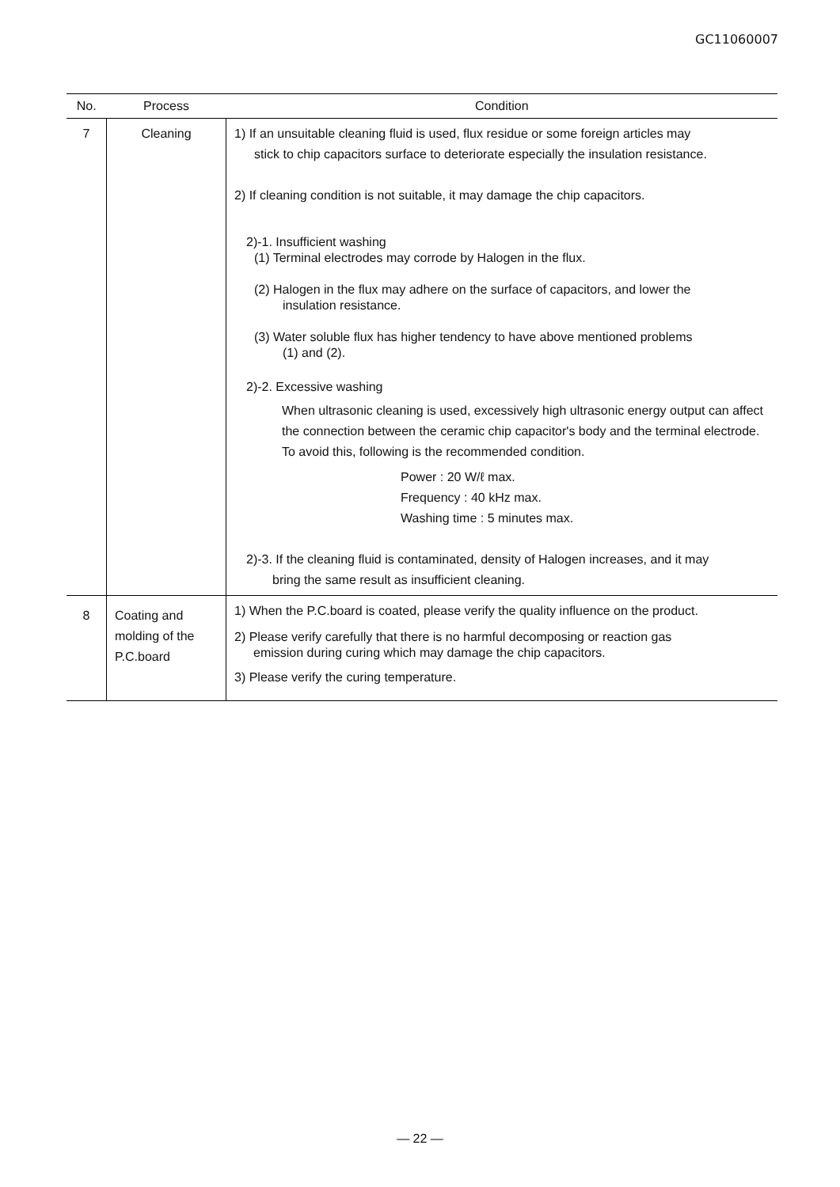GC11060007
| No. | Process | Condition |
| --- | --- | --- |
| 7 | Cleaning | 1) If an unsuitable cleaning fluid is used, flux residue or some foreign articles may stick to chip capacitors surface to deteriorate especially the insulation resistance. 2) If cleaning condition is not suitable, it may damage the chip capacitors. 2)-1. Insufficient washing (1) Terminal electrodes may corrode by Halogen in the flux. (2) Halogen in the flux may adhere on the surface of capacitors, and lower the insulation resistance. (3) Water soluble flux has higher tendency to have above mentioned problems (1) and (2). 2)-2. Excessive washing When ultrasonic cleaning is used, excessively high ultrasonic energy output can affect the connection between the ceramic chip capacitor's body and the terminal electrode. To avoid this, following is the recommended condition. Power : 20 W/ℓ max. Frequency : 40 kHz max. Washing time : 5 minutes max. 2)-3. If the cleaning fluid is contaminated, density of Halogen increases, and it may bring the same result as insufficient cleaning. |
| 8 | Coating and molding of the P.C.board | 1) When the P.C.board is coated, please verify the quality influence on the product. 2) Please verify carefully that there is no harmful decomposing or reaction gas emission during curing which may damage the chip capacitors. 3) Please verify the curing temperature. |
— 22 —